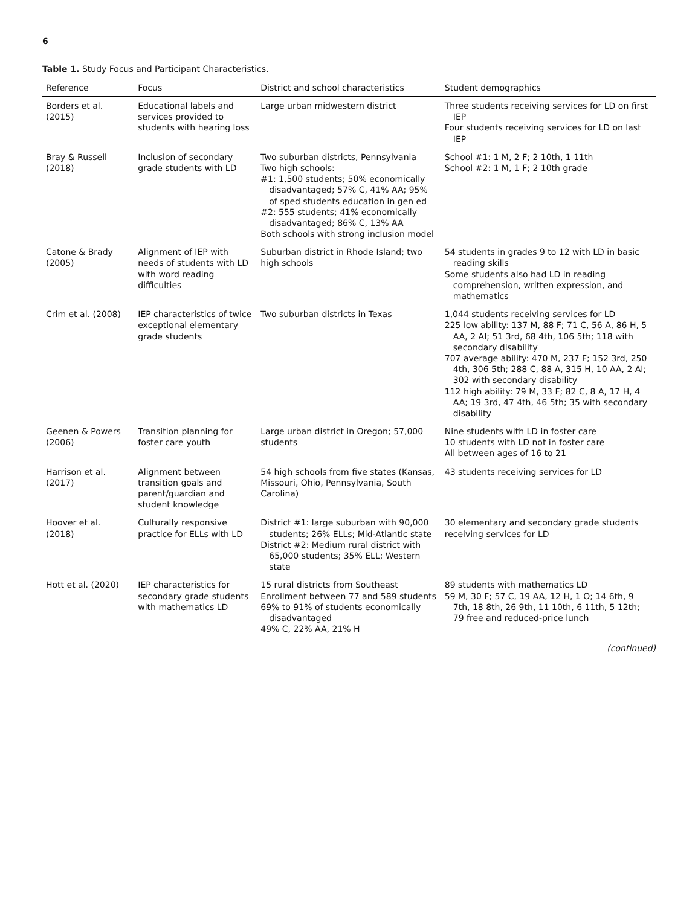6
Table 1. Study Focus and Participant Characteristics.
| Reference | Focus | District and school characteristics | Student demographics |
| --- | --- | --- | --- |
| Borders et al. (2015) | Educational labels and services provided to students with hearing loss | Large urban midwestern district | Three students receiving services for LD on first IEP Four students receiving services for LD on last IEP |
| Bray & Russell (2018) | Inclusion of secondary grade students with LD | Two suburban districts, Pennsylvania Two high schools: #1: 1,500 students; 50% economically disadvantaged; 57% C, 41% AA; 95% of sped students education in gen ed #2: 555 students; 41% economically disadvantaged; 86% C, 13% AA Both schools with strong inclusion model | School #1: 1 M, 2 F; 2 10th, 1 11th School #2: 1 M, 1 F; 2 10th grade |
| Catone & Brady (2005) | Alignment of IEP with needs of students with LD with word reading difficulties | Suburban district in Rhode Island; two high schools | 54 students in grades 9 to 12 with LD in basic reading skills Some students also had LD in reading comprehension, written expression, and mathematics |
| Crim et al. (2008) | IEP characteristics of twice exceptional elementary grade students | Two suburban districts in Texas | 1,044 students receiving services for LD 225 low ability: 137 M, 88 F; 71 C, 56 A, 86 H, 5 AA, 2 AI; 51 3rd, 68 4th, 106 5th; 118 with secondary disability 707 average ability: 470 M, 237 F; 152 3rd, 250 4th, 306 5th; 288 C, 88 A, 315 H, 10 AA, 2 AI; 302 with secondary disability 112 high ability: 79 M, 33 F; 82 C, 8 A, 17 H, 4 AA; 19 3rd, 47 4th, 46 5th; 35 with secondary disability |
| Geenen & Powers (2006) | Transition planning for foster care youth | Large urban district in Oregon; 57,000 students | Nine students with LD in foster care 10 students with LD not in foster care All between ages of 16 to 21 |
| Harrison et al. (2017) | Alignment between transition goals and parent/guardian and student knowledge | 54 high schools from five states (Kansas, Missouri, Ohio, Pennsylvania, South Carolina) | 43 students receiving services for LD |
| Hoover et al. (2018) | Culturally responsive practice for ELLs with LD | District #1: large suburban with 90,000 students; 26% ELLs; Mid-Atlantic state District #2: Medium rural district with 65,000 students; 35% ELL; Western state | 30 elementary and secondary grade students receiving services for LD |
| Hott et al. (2020) | IEP characteristics for secondary grade students with mathematics LD | 15 rural districts from Southeast Enrollment between 77 and 589 students 69% to 91% of students economically disadvantaged 49% C, 22% AA, 21% H | 89 students with mathematics LD 59 M, 30 F; 57 C, 19 AA, 12 H, 1 O; 14 6th, 9 7th, 18 8th, 26 9th, 11 10th, 6 11th, 5 12th; 79 free and reduced-price lunch |
(continued)